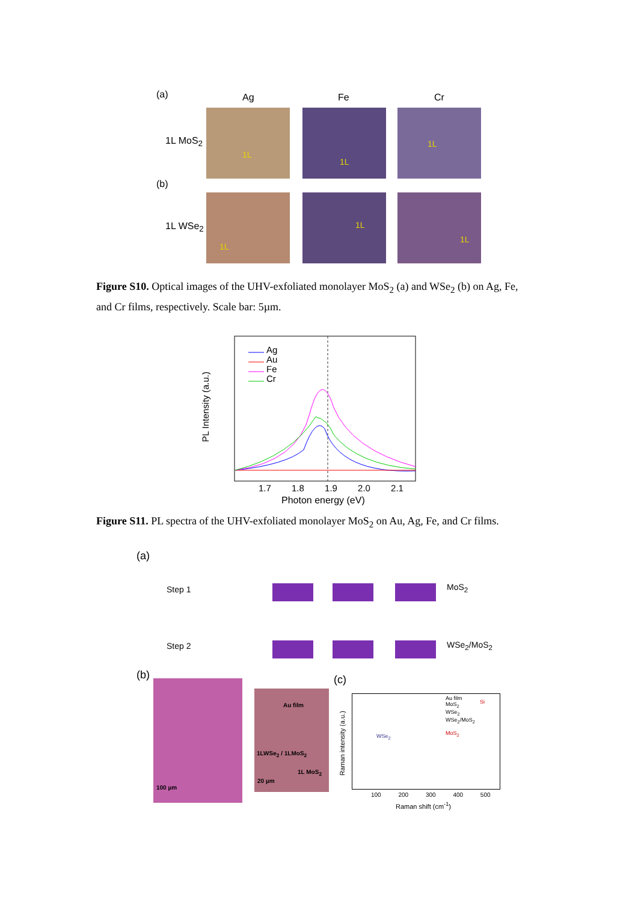(a) Ag Fe Cr
1L MoS<sub>2</sub>
1L 1L 1L
(b)
1L WSe<sub>2</sub>
1L 1L 1L
Figure S10. Optical images of the UHV-exfoliated monolayer MoS<sub>2</sub> (a) and WSe<sub>2</sub> (b) on Ag, Fe, and Cr films, respectively. Scale bar: 5µm.
Ag
Au
Fe
Cr
PL Intensity (a.u.)
1.7 1.8 1.9 2.0 2.1
Photon energy (eV)
Figure S11. PL spectra of the UHV-exfoliated monolayer MoS<sub>2</sub> on Au, Ag, Fe, and Cr films.
(a)
Step 1 MoS<sub>2</sub>
Step 2 WSe<sub>2</sub>/MoS<sub>2</sub>
(b)
100 µm
Au film
1LWSe<sub>2</sub> / 1LMoS<sub>2</sub>
1L MoS<sub>2</sub>
20 µm
(c)
Au film
MoS<sub>2</sub>
WSe<sub>2</sub>
WSe<sub>2</sub>/MoS<sub>2</sub>
Si
WSe<sub>2</sub> MoS<sub>2</sub>
Raman intensity (a.u.)
100 200 300 400 500
Raman shift (cm<sup>-1</sup>)